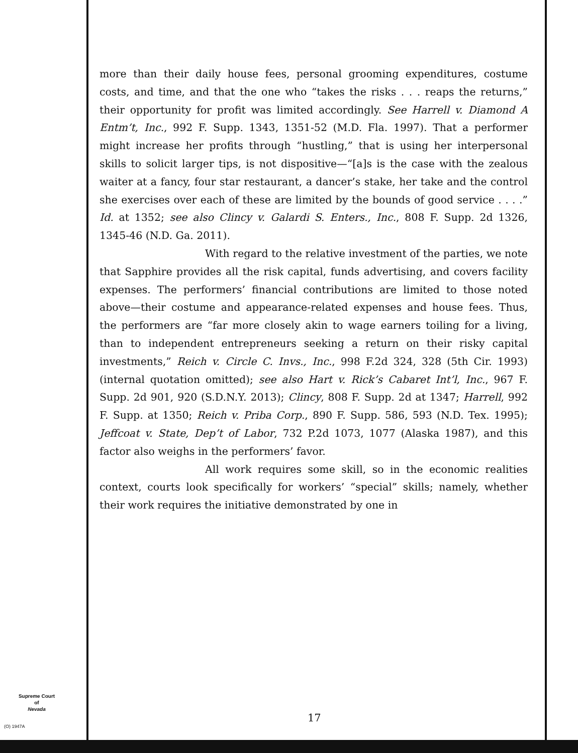more than their daily house fees, personal grooming expenditures, costume costs, and time, and that the one who “takes the risks . . . reaps the returns,” their opportunity for profit was limited accordingly. See Harrell v. Diamond A Entm’t, Inc., 992 F. Supp. 1343, 1351-52 (M.D. Fla. 1997). That a performer might increase her profits through “hustling,” that is using her interpersonal skills to solicit larger tips, is not dispositive—“[a]s is the case with the zealous waiter at a fancy, four star restaurant, a dancer’s stake, her take and the control she exercises over each of these are limited by the bounds of good service . . . .” Id. at 1352; see also Clincy v. Galardi S. Enters., Inc., 808 F. Supp. 2d 1326, 1345-46 (N.D. Ga. 2011).
With regard to the relative investment of the parties, we note that Sapphire provides all the risk capital, funds advertising, and covers facility expenses. The performers’ financial contributions are limited to those noted above—their costume and appearance-related expenses and house fees. Thus, the performers are “far more closely akin to wage earners toiling for a living, than to independent entrepreneurs seeking a return on their risky capital investments,” Reich v. Circle C. Invs., Inc., 998 F.2d 324, 328 (5th Cir. 1993) (internal quotation omitted); see also Hart v. Rick’s Cabaret Int’l, Inc., 967 F. Supp. 2d 901, 920 (S.D.N.Y. 2013); Clincy, 808 F. Supp. 2d at 1347; Harrell, 992 F. Supp. at 1350; Reich v. Priba Corp., 890 F. Supp. 586, 593 (N.D. Tex. 1995); Jeffcoat v. State, Dep’t of Labor, 732 P.2d 1073, 1077 (Alaska 1987), and this factor also weighs in the performers’ favor.
All work requires some skill, so in the economic realities context, courts look specifically for workers’ “special” skills; namely, whether their work requires the initiative demonstrated by one in
Supreme Court
of
Nevada
(O) 1947A
17